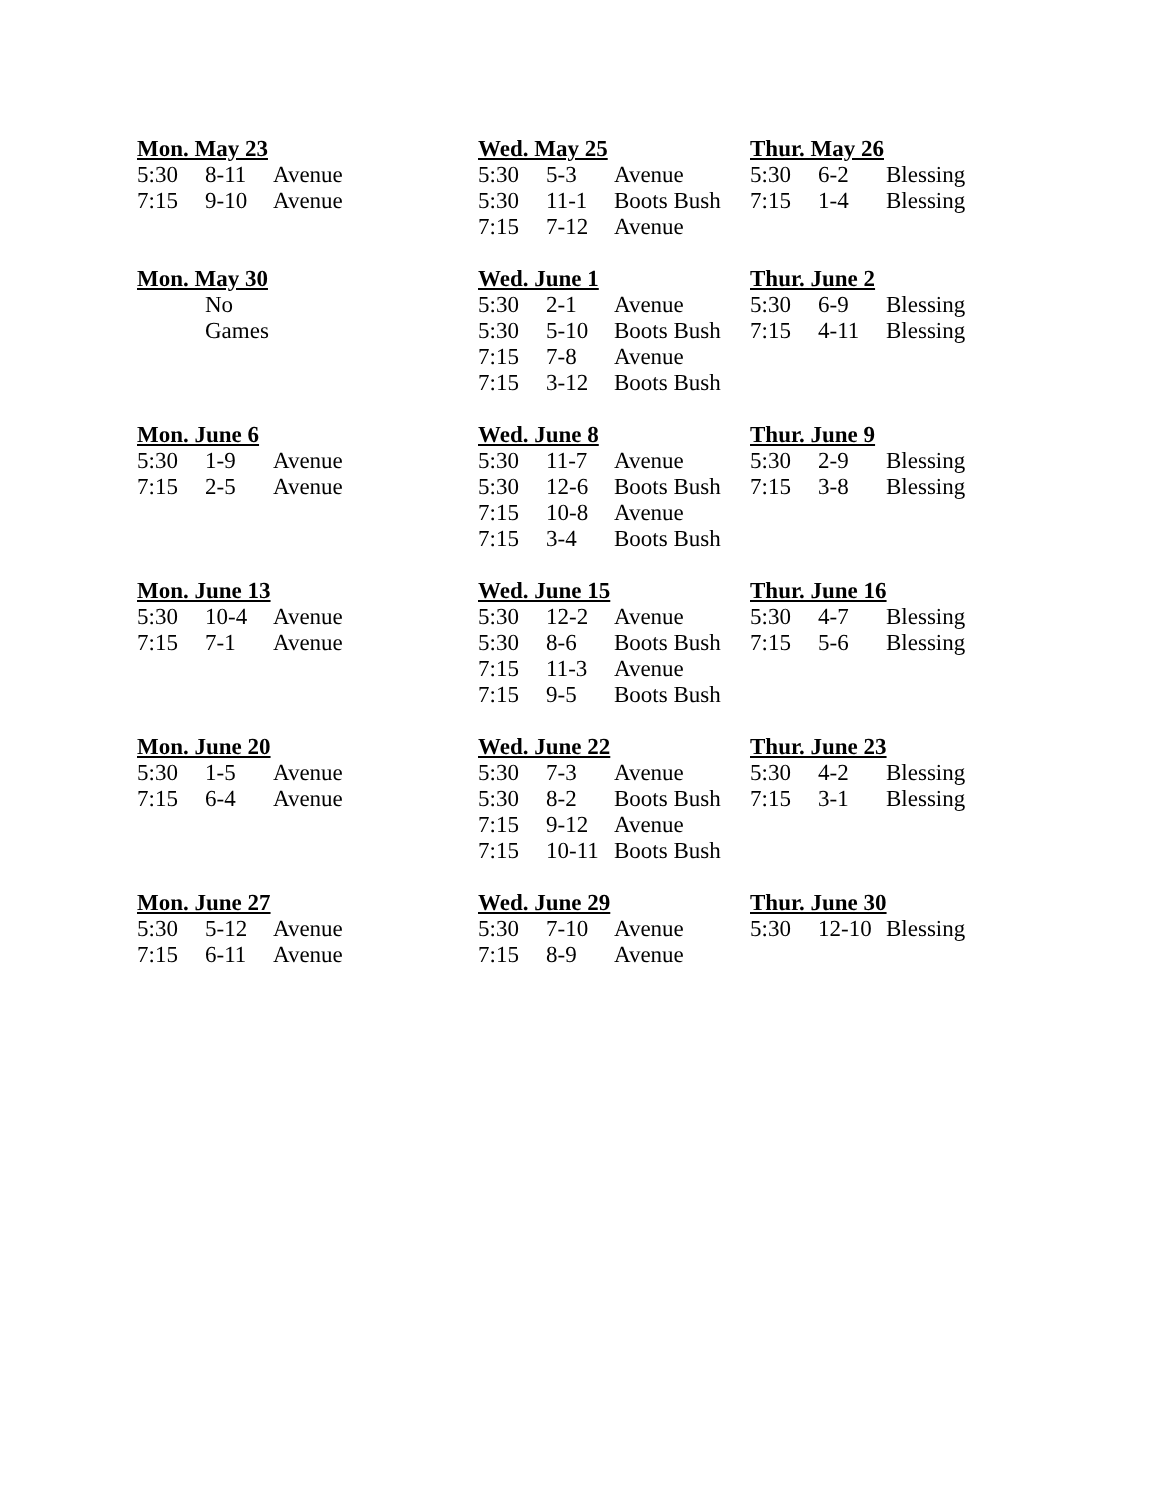| Mon. May 23 | | | Wed. May 25 | | | Thur. May 26 | | |
| --- | --- | --- | --- | --- | --- | --- | --- | --- |
| 5:30 | 8-11 | Avenue | 5:30 | 5-3 | Avenue | 5:30 | 6-2 | Blessing |
| 7:15 | 9-10 | Avenue | 5:30 | 11-1 | Boots Bush | 7:15 | 1-4 | Blessing |
| | | | 7:15 | 7-12 | Avenue | | | |
| Mon. May 30 | | | Wed. June 1 | | | Thur. June 2 | | |
| | No | | 5:30 | 2-1 | Avenue | 5:30 | 6-9 | Blessing |
| | Games | | 5:30 | 5-10 | Boots Bush | 7:15 | 4-11 | Blessing |
| | | | 7:15 | 7-8 | Avenue | | | |
| | | | 7:15 | 3-12 | Boots Bush | | | |
| Mon. June 6 | | | Wed. June 8 | | | Thur. June 9 | | |
| 5:30 | 1-9 | Avenue | 5:30 | 11-7 | Avenue | 5:30 | 2-9 | Blessing |
| 7:15 | 2-5 | Avenue | 5:30 | 12-6 | Boots Bush | 7:15 | 3-8 | Blessing |
| | | | 7:15 | 10-8 | Avenue | | | |
| | | | 7:15 | 3-4 | Boots Bush | | | |
| Mon. June 13 | | | Wed. June 15 | | | Thur. June 16 | | |
| 5:30 | 10-4 | Avenue | 5:30 | 12-2 | Avenue | 5:30 | 4-7 | Blessing |
| 7:15 | 7-1 | Avenue | 5:30 | 8-6 | Boots Bush | 7:15 | 5-6 | Blessing |
| | | | 7:15 | 11-3 | Avenue | | | |
| | | | 7:15 | 9-5 | Boots Bush | | | |
| Mon. June 20 | | | Wed. June 22 | | | Thur. June 23 | | |
| 5:30 | 1-5 | Avenue | 5:30 | 7-3 | Avenue | 5:30 | 4-2 | Blessing |
| 7:15 | 6-4 | Avenue | 5:30 | 8-2 | Boots Bush | 7:15 | 3-1 | Blessing |
| | | | 7:15 | 9-12 | Avenue | | | |
| | | | 7:15 | 10-11 | Boots Bush | | | |
| Mon. June 27 | | | Wed. June 29 | | | Thur. June 30 | | |
| 5:30 | 5-12 | Avenue | 5:30 | 7-10 | Avenue | 5:30 | 12-10 | Blessing |
| 7:15 | 6-11 | Avenue | 7:15 | 8-9 | Avenue | | | |